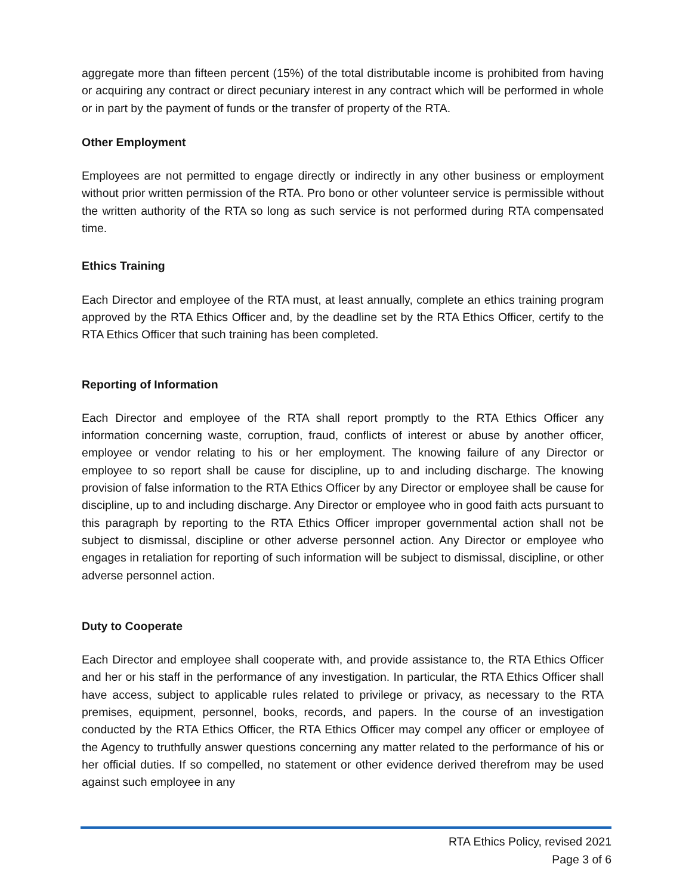aggregate more than fifteen percent (15%) of the total distributable income is prohibited from having or acquiring any contract or direct pecuniary interest in any contract which will be performed in whole or in part by the payment of funds or the transfer of property of the RTA.
Other Employment
Employees are not permitted to engage directly or indirectly in any other business or employment without prior written permission of the RTA. Pro bono or other volunteer service is permissible without the written authority of the RTA so long as such service is not performed during RTA compensated time.
Ethics Training
Each Director and employee of the RTA must, at least annually, complete an ethics training program approved by the RTA Ethics Officer and, by the deadline set by the RTA Ethics Officer, certify to the RTA Ethics Officer that such training has been completed.
Reporting of Information
Each Director and employee of the RTA shall report promptly to the RTA Ethics Officer any information concerning waste, corruption, fraud, conflicts of interest or abuse by another officer, employee or vendor relating to his or her employment. The knowing failure of any Director or employee to so report shall be cause for discipline, up to and including discharge. The knowing provision of false information to the RTA Ethics Officer by any Director or employee shall be cause for discipline, up to and including discharge. Any Director or employee who in good faith acts pursuant to this paragraph by reporting to the RTA Ethics Officer improper governmental action shall not be subject to dismissal, discipline or other adverse personnel action. Any Director or employee who engages in retaliation for reporting of such information will be subject to dismissal, discipline, or other adverse personnel action.
Duty to Cooperate
Each Director and employee shall cooperate with, and provide assistance to, the RTA Ethics Officer and her or his staff in the performance of any investigation. In particular, the RTA Ethics Officer shall have access, subject to applicable rules related to privilege or privacy, as necessary to the RTA premises, equipment, personnel, books, records, and papers. In the course of an investigation conducted by the RTA Ethics Officer, the RTA Ethics Officer may compel any officer or employee of the Agency to truthfully answer questions concerning any matter related to the performance of his or her official duties. If so compelled, no statement or other evidence derived therefrom may be used against such employee in any
RTA Ethics Policy, revised 2021
Page 3 of 6